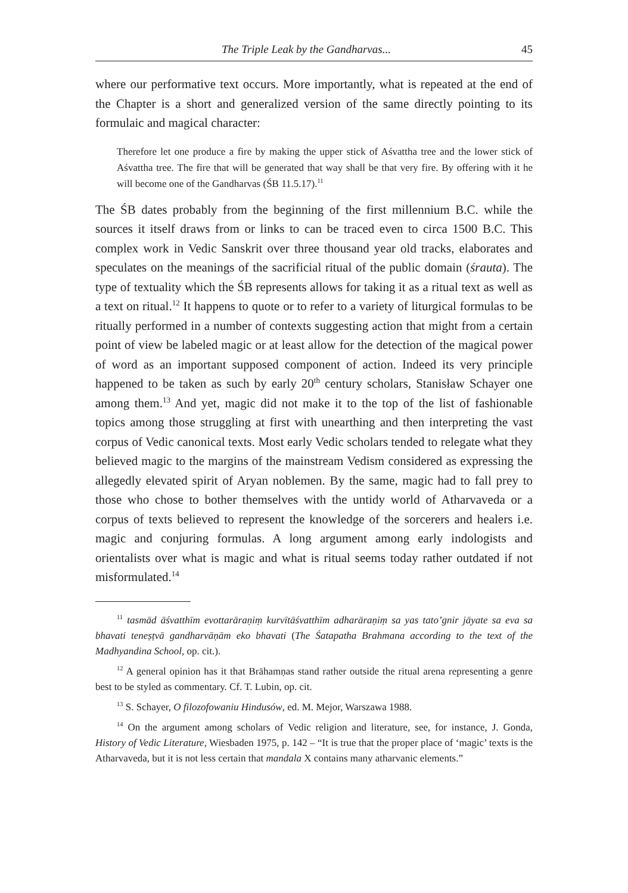The Triple Leak by the Gandharvas... 45
where our performative text occurs. More importantly, what is repeated at the end of the Chapter is a short and generalized version of the same directly pointing to its formulaic and magical character:
Therefore let one produce a fire by making the upper stick of Aśvattha tree and the lower stick of Aśvattha tree. The fire that will be generated that way shall be that very fire. By offering with it he will become one of the Gandharvas (ŚB 11.5.17).<sup>11</sup>
The ŚB dates probably from the beginning of the first millennium B.C. while the sources it itself draws from or links to can be traced even to circa 1500 B.C. This complex work in Vedic Sanskrit over three thousand year old tracks, elaborates and speculates on the meanings of the sacrificial ritual of the public domain (śrauta). The type of textuality which the ŚB represents allows for taking it as a ritual text as well as a text on ritual.<sup>12</sup> It happens to quote or to refer to a variety of liturgical formulas to be ritually performed in a number of contexts suggesting action that might from a certain point of view be labeled magic or at least allow for the detection of the magical power of word as an important supposed component of action. Indeed its very principle happened to be taken as such by early 20<sup>th</sup> century scholars, Stanisław Schayer one among them.<sup>13</sup> And yet, magic did not make it to the top of the list of fashionable topics among those struggling at first with unearthing and then interpreting the vast corpus of Vedic canonical texts. Most early Vedic scholars tended to relegate what they believed magic to the margins of the mainstream Vedism considered as expressing the allegedly elevated spirit of Aryan noblemen. By the same, magic had to fall prey to those who chose to bother themselves with the untidy world of Atharvaveda or a corpus of texts believed to represent the knowledge of the sorcerers and healers i.e. magic and conjuring formulas. A long argument among early indologists and orientalists over what is magic and what is ritual seems today rather outdated if not misformulated.<sup>14</sup>
<sup>11</sup> tasmād āśvatthīm evottarāraṇiṃ kurvītāśvatthīm adharāraṇiṃ sa yas tato’gnir jāyate sa eva sa bhavati teneṣṭvā gandharvāṇām eko bhavati (The Śatapatha Brahmana according to the text of the Madhyandina School, op. cit.).
<sup>12</sup> A general opinion has it that Brāhamṇas stand rather outside the ritual arena representing a genre best to be styled as commentary. Cf. T. Lubin, op. cit.
<sup>13</sup> S. Schayer, O filozofowaniu Hindusów, ed. M. Mejor, Warszawa 1988.
<sup>14</sup> On the argument among scholars of Vedic religion and literature, see, for instance, J. Gonda, History of Vedic Literature, Wiesbaden 1975, p. 142 – “It is true that the proper place of ‘magic’ texts is the Atharvaveda, but it is not less certain that mandala X contains many atharvanic elements.”